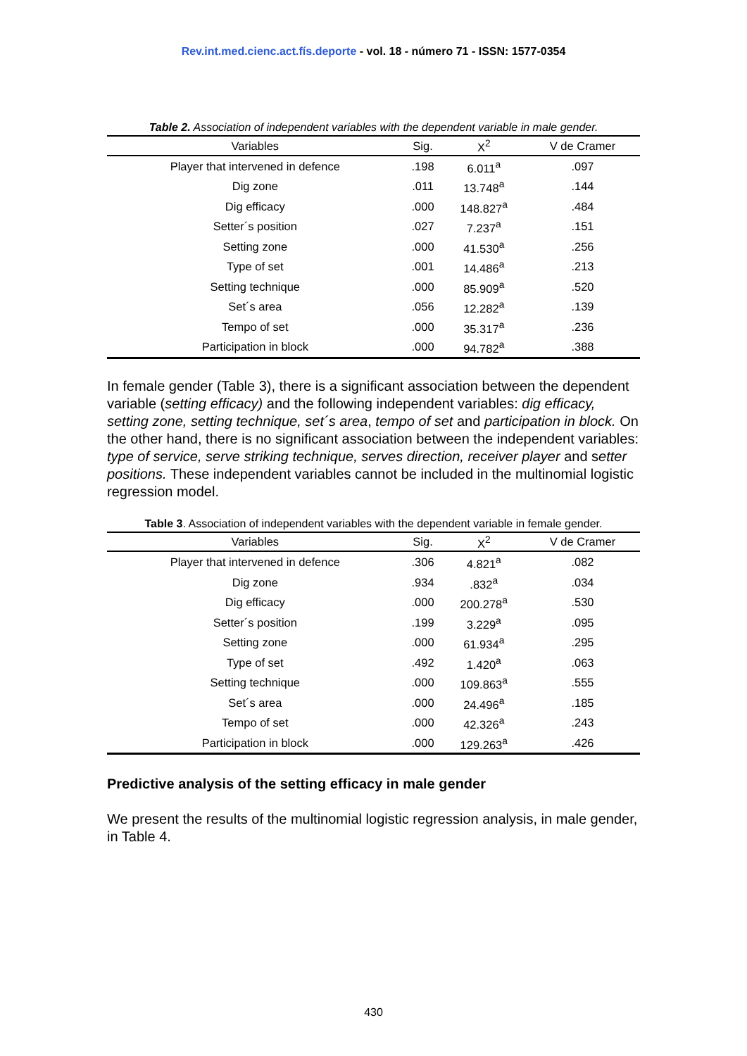Rev.int.med.cienc.act.fís.deporte - vol. 18 - número 71 - ISSN: 1577-0354
Table 2. Association of independent variables with the dependent variable in male gender.
| Variables | Sig. | X<sup>2</sup> | V de Cramer |
| --- | --- | --- | --- |
| Player that intervened in defence | .198 | 6.011<sup>a</sup> | .097 |
| Dig zone | .011 | 13.748<sup>a</sup> | .144 |
| Dig efficacy | .000 | 148.827<sup>a</sup> | .484 |
| Setter´s position | .027 | 7.237<sup>a</sup> | .151 |
| Setting zone | .000 | 41.530<sup>a</sup> | .256 |
| Type of set | .001 | 14.486<sup>a</sup> | .213 |
| Setting technique | .000 | 85.909<sup>a</sup> | .520 |
| Set´s area | .056 | 12.282<sup>a</sup> | .139 |
| Tempo of set | .000 | 35.317<sup>a</sup> | .236 |
| Participation in block | .000 | 94.782<sup>a</sup> | .388 |
In female gender (Table 3), there is a significant association between the dependent variable (setting efficacy) and the following independent variables: dig efficacy, setting zone, setting technique, set´s area, tempo of set and participation in block. On the other hand, there is no significant association between the independent variables: type of service, serve striking technique, serves direction, receiver player and setter positions. These independent variables cannot be included in the multinomial logistic regression model.
Table 3. Association of independent variables with the dependent variable in female gender.
| Variables | Sig. | X<sup>2</sup> | V de Cramer |
| --- | --- | --- | --- |
| Player that intervened in defence | .306 | 4.821<sup>a</sup> | .082 |
| Dig zone | .934 | .832<sup>a</sup> | .034 |
| Dig efficacy | .000 | 200.278<sup>a</sup> | .530 |
| Setter´s position | .199 | 3.229<sup>a</sup> | .095 |
| Setting zone | .000 | 61.934<sup>a</sup> | .295 |
| Type of set | .492 | 1.420<sup>a</sup> | .063 |
| Setting technique | .000 | 109.863<sup>a</sup> | .555 |
| Set´s area | .000 | 24.496<sup>a</sup> | .185 |
| Tempo of set | .000 | 42.326<sup>a</sup> | .243 |
| Participation in block | .000 | 129.263<sup>a</sup> | .426 |
Predictive analysis of the setting efficacy in male gender
We present the results of the multinomial logistic regression analysis, in male gender, in Table 4.
430